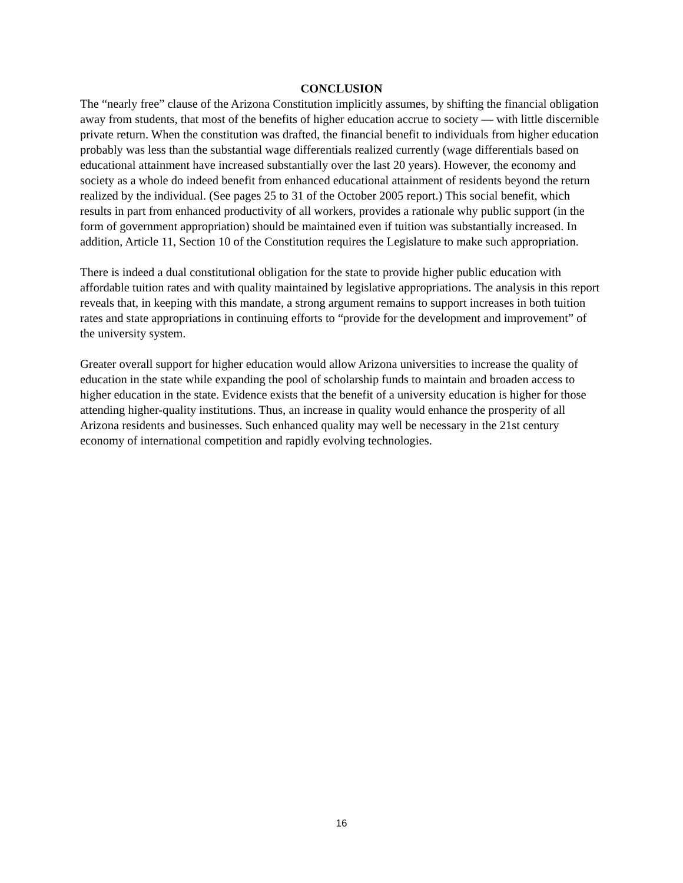CONCLUSION
The “nearly free” clause of the Arizona Constitution implicitly assumes, by shifting the financial obligation away from students, that most of the benefits of higher education accrue to society — with little discernible private return. When the constitution was drafted, the financial benefit to individuals from higher education probably was less than the substantial wage differentials realized currently (wage differentials based on educational attainment have increased substantially over the last 20 years). However, the economy and society as a whole do indeed benefit from enhanced educational attainment of residents beyond the return realized by the individual. (See pages 25 to 31 of the October 2005 report.) This social benefit, which results in part from enhanced productivity of all workers, provides a rationale why public support (in the form of government appropriation) should be maintained even if tuition was substantially increased. In addition, Article 11, Section 10 of the Constitution requires the Legislature to make such appropriation.
There is indeed a dual constitutional obligation for the state to provide higher public education with affordable tuition rates and with quality maintained by legislative appropriations. The analysis in this report reveals that, in keeping with this mandate, a strong argument remains to support increases in both tuition rates and state appropriations in continuing efforts to “provide for the development and improvement” of the university system.
Greater overall support for higher education would allow Arizona universities to increase the quality of education in the state while expanding the pool of scholarship funds to maintain and broaden access to higher education in the state. Evidence exists that the benefit of a university education is higher for those attending higher-quality institutions. Thus, an increase in quality would enhance the prosperity of all Arizona residents and businesses. Such enhanced quality may well be necessary in the 21st century economy of international competition and rapidly evolving technologies.
16